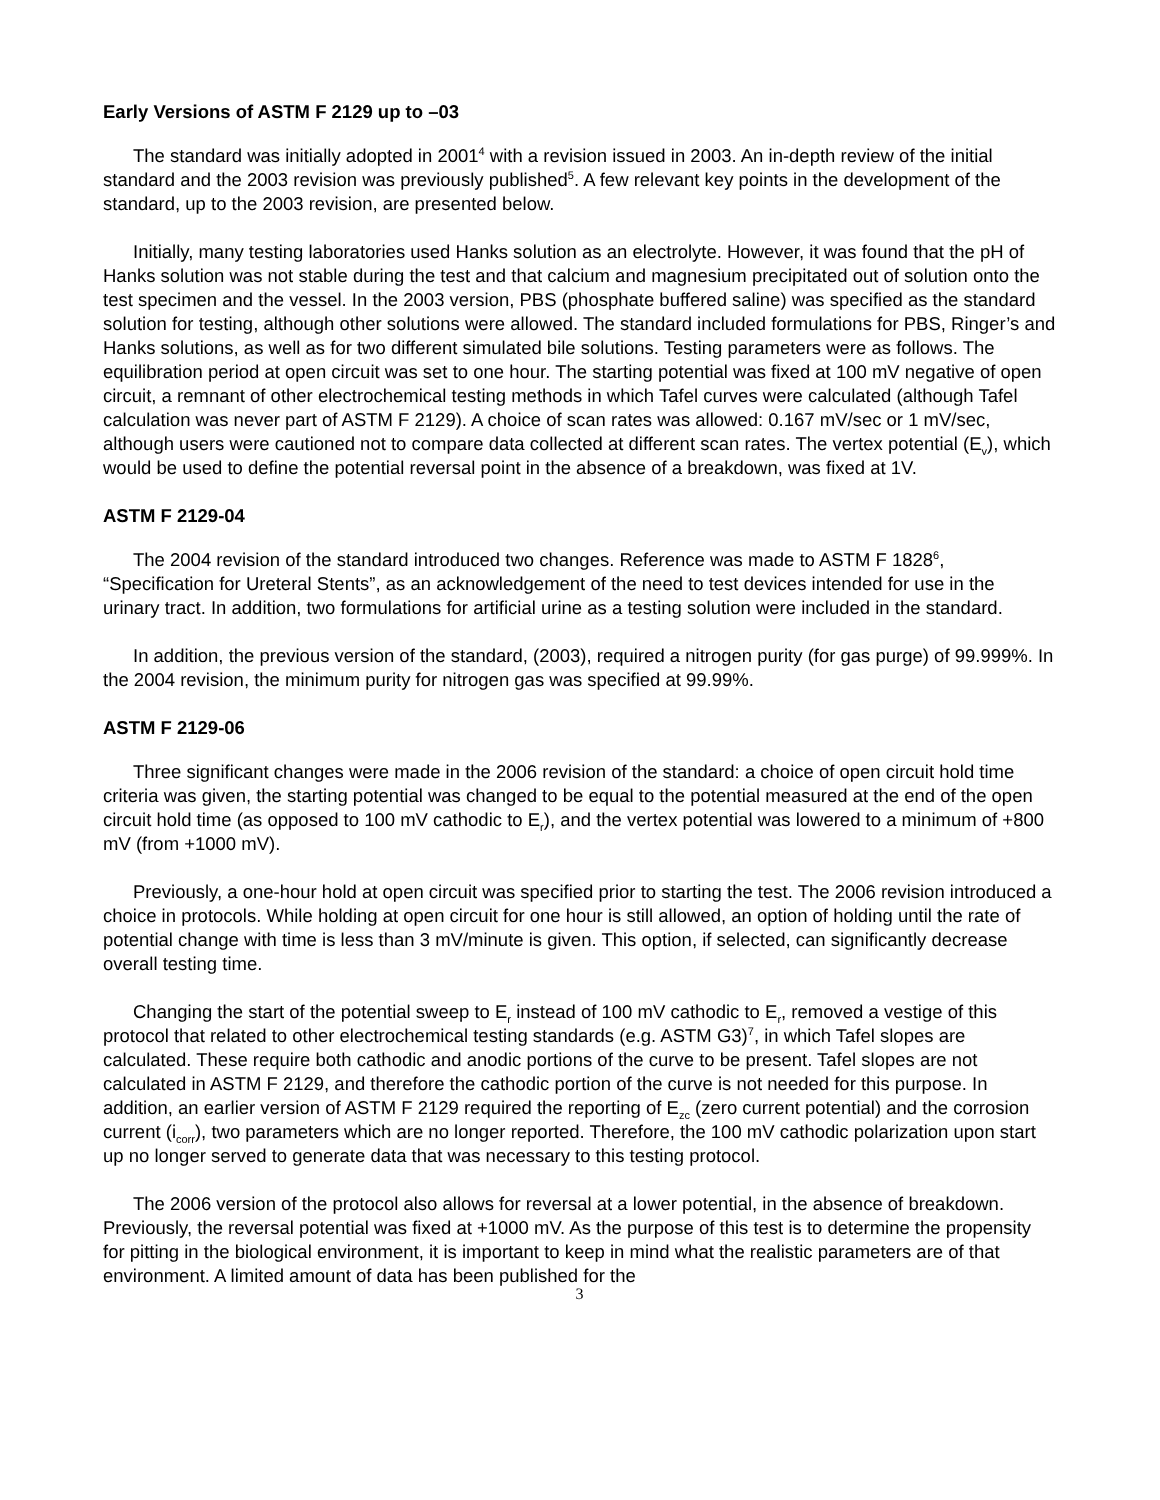Early Versions of ASTM F 2129 up to –03
The standard was initially adopted in 2001<sup>4</sup> with a revision issued in 2003. An in-depth review of the initial standard and the 2003 revision was previously published<sup>5</sup>. A few relevant key points in the development of the standard, up to the 2003 revision, are presented below.
Initially, many testing laboratories used Hanks solution as an electrolyte. However, it was found that the pH of Hanks solution was not stable during the test and that calcium and magnesium precipitated out of solution onto the test specimen and the vessel. In the 2003 version, PBS (phosphate buffered saline) was specified as the standard solution for testing, although other solutions were allowed. The standard included formulations for PBS, Ringer’s and Hanks solutions, as well as for two different simulated bile solutions. Testing parameters were as follows. The equilibration period at open circuit was set to one hour. The starting potential was fixed at 100 mV negative of open circuit, a remnant of other electrochemical testing methods in which Tafel curves were calculated (although Tafel calculation was never part of ASTM F 2129). A choice of scan rates was allowed: 0.167 mV/sec or 1 mV/sec, although users were cautioned not to compare data collected at different scan rates. The vertex potential (E<sub>v</sub>), which would be used to define the potential reversal point in the absence of a breakdown, was fixed at 1V.
ASTM F 2129-04
The 2004 revision of the standard introduced two changes. Reference was made to ASTM F 1828<sup>6</sup>, “Specification for Ureteral Stents”, as an acknowledgement of the need to test devices intended for use in the urinary tract. In addition, two formulations for artificial urine as a testing solution were included in the standard.
In addition, the previous version of the standard, (2003), required a nitrogen purity (for gas purge) of 99.999%. In the 2004 revision, the minimum purity for nitrogen gas was specified at 99.99%.
ASTM F 2129-06
Three significant changes were made in the 2006 revision of the standard: a choice of open circuit hold time criteria was given, the starting potential was changed to be equal to the potential measured at the end of the open circuit hold time (as opposed to 100 mV cathodic to E<sub>r</sub>), and the vertex potential was lowered to a minimum of +800 mV (from +1000 mV).
Previously, a one-hour hold at open circuit was specified prior to starting the test. The 2006 revision introduced a choice in protocols. While holding at open circuit for one hour is still allowed, an option of holding until the rate of potential change with time is less than 3 mV/minute is given. This option, if selected, can significantly decrease overall testing time.
Changing the start of the potential sweep to E<sub>r</sub> instead of 100 mV cathodic to E<sub>r</sub>, removed a vestige of this protocol that related to other electrochemical testing standards (e.g. ASTM G3)<sup>7</sup>, in which Tafel slopes are calculated. These require both cathodic and anodic portions of the curve to be present. Tafel slopes are not calculated in ASTM F 2129, and therefore the cathodic portion of the curve is not needed for this purpose. In addition, an earlier version of ASTM F 2129 required the reporting of E<sub>zc</sub> (zero current potential) and the corrosion current (i<sub>corr</sub>), two parameters which are no longer reported. Therefore, the 100 mV cathodic polarization upon start up no longer served to generate data that was necessary to this testing protocol.
The 2006 version of the protocol also allows for reversal at a lower potential, in the absence of breakdown. Previously, the reversal potential was fixed at +1000 mV. As the purpose of this test is to determine the propensity for pitting in the biological environment, it is important to keep in mind what the realistic parameters are of that environment. A limited amount of data has been published for the
3